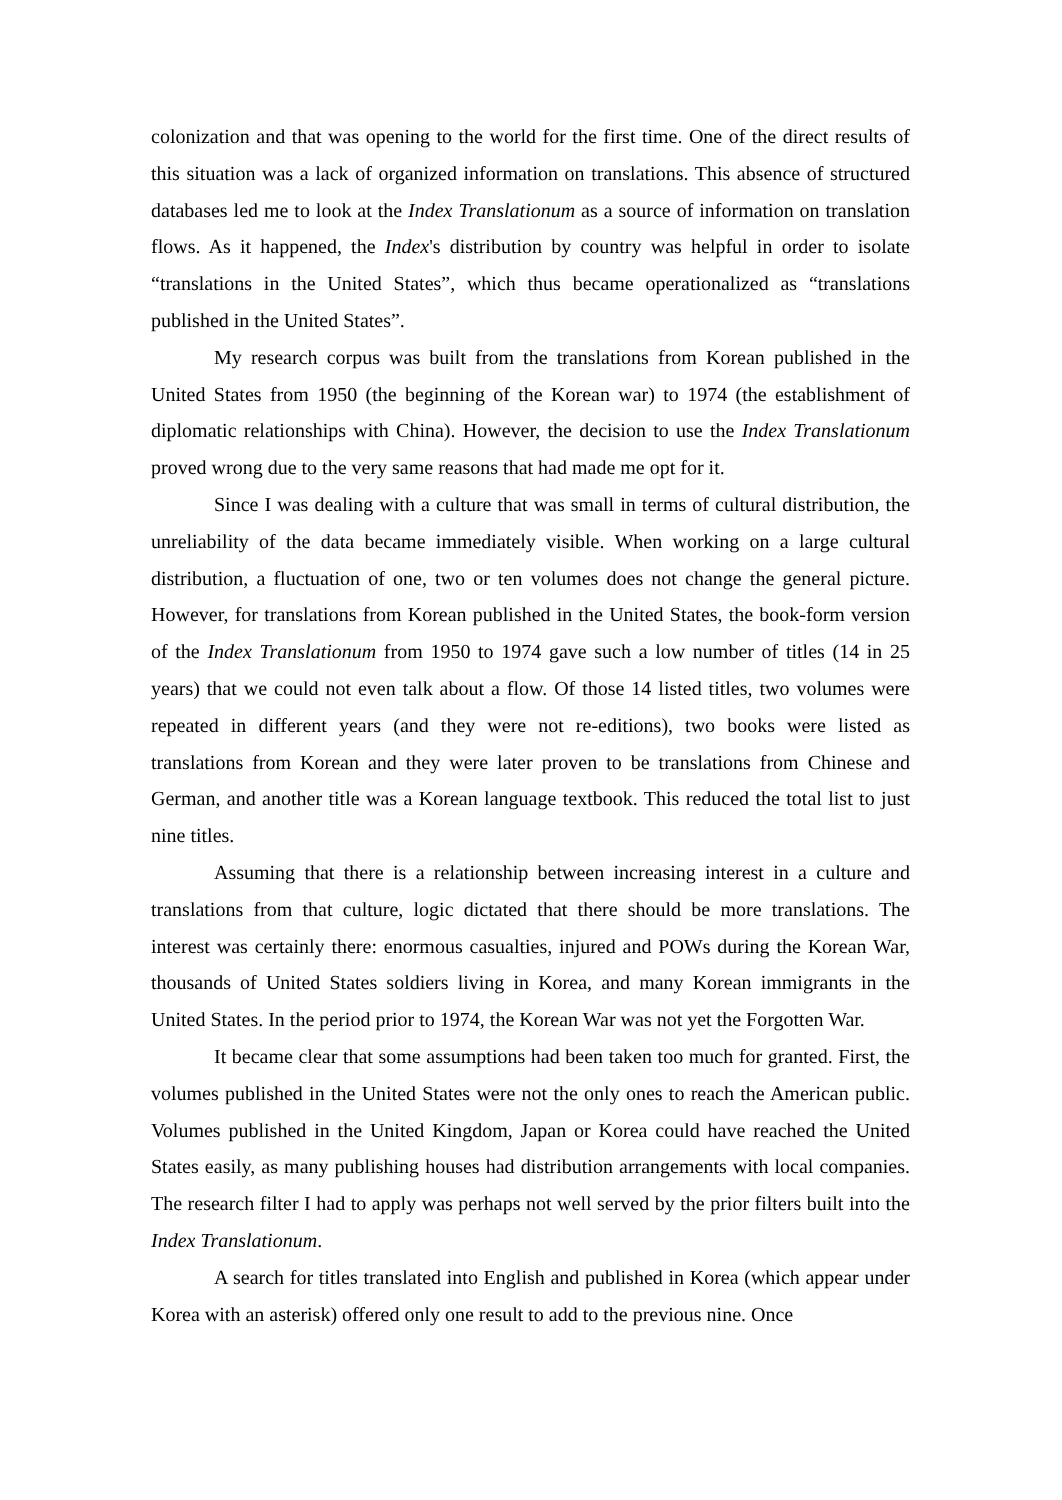colonization and that was opening to the world for the first time. One of the direct results of this situation was a lack of organized information on translations. This absence of structured databases led me to look at the Index Translationum as a source of information on translation flows. As it happened, the Index's distribution by country was helpful in order to isolate “translations in the United States”, which thus became operationalized as “translations published in the United States”.
My research corpus was built from the translations from Korean published in the United States from 1950 (the beginning of the Korean war) to 1974 (the establishment of diplomatic relationships with China). However, the decision to use the Index Translationum proved wrong due to the very same reasons that had made me opt for it.
Since I was dealing with a culture that was small in terms of cultural distribution, the unreliability of the data became immediately visible. When working on a large cultural distribution, a fluctuation of one, two or ten volumes does not change the general picture. However, for translations from Korean published in the United States, the book-form version of the Index Translationum from 1950 to 1974 gave such a low number of titles (14 in 25 years) that we could not even talk about a flow. Of those 14 listed titles, two volumes were repeated in different years (and they were not re-editions), two books were listed as translations from Korean and they were later proven to be translations from Chinese and German, and another title was a Korean language textbook. This reduced the total list to just nine titles.
Assuming that there is a relationship between increasing interest in a culture and translations from that culture, logic dictated that there should be more translations. The interest was certainly there: enormous casualties, injured and POWs during the Korean War, thousands of United States soldiers living in Korea, and many Korean immigrants in the United States. In the period prior to 1974, the Korean War was not yet the Forgotten War.
It became clear that some assumptions had been taken too much for granted. First, the volumes published in the United States were not the only ones to reach the American public. Volumes published in the United Kingdom, Japan or Korea could have reached the United States easily, as many publishing houses had distribution arrangements with local companies. The research filter I had to apply was perhaps not well served by the prior filters built into the Index Translationum.
A search for titles translated into English and published in Korea (which appear under Korea with an asterisk) offered only one result to add to the previous nine. Once